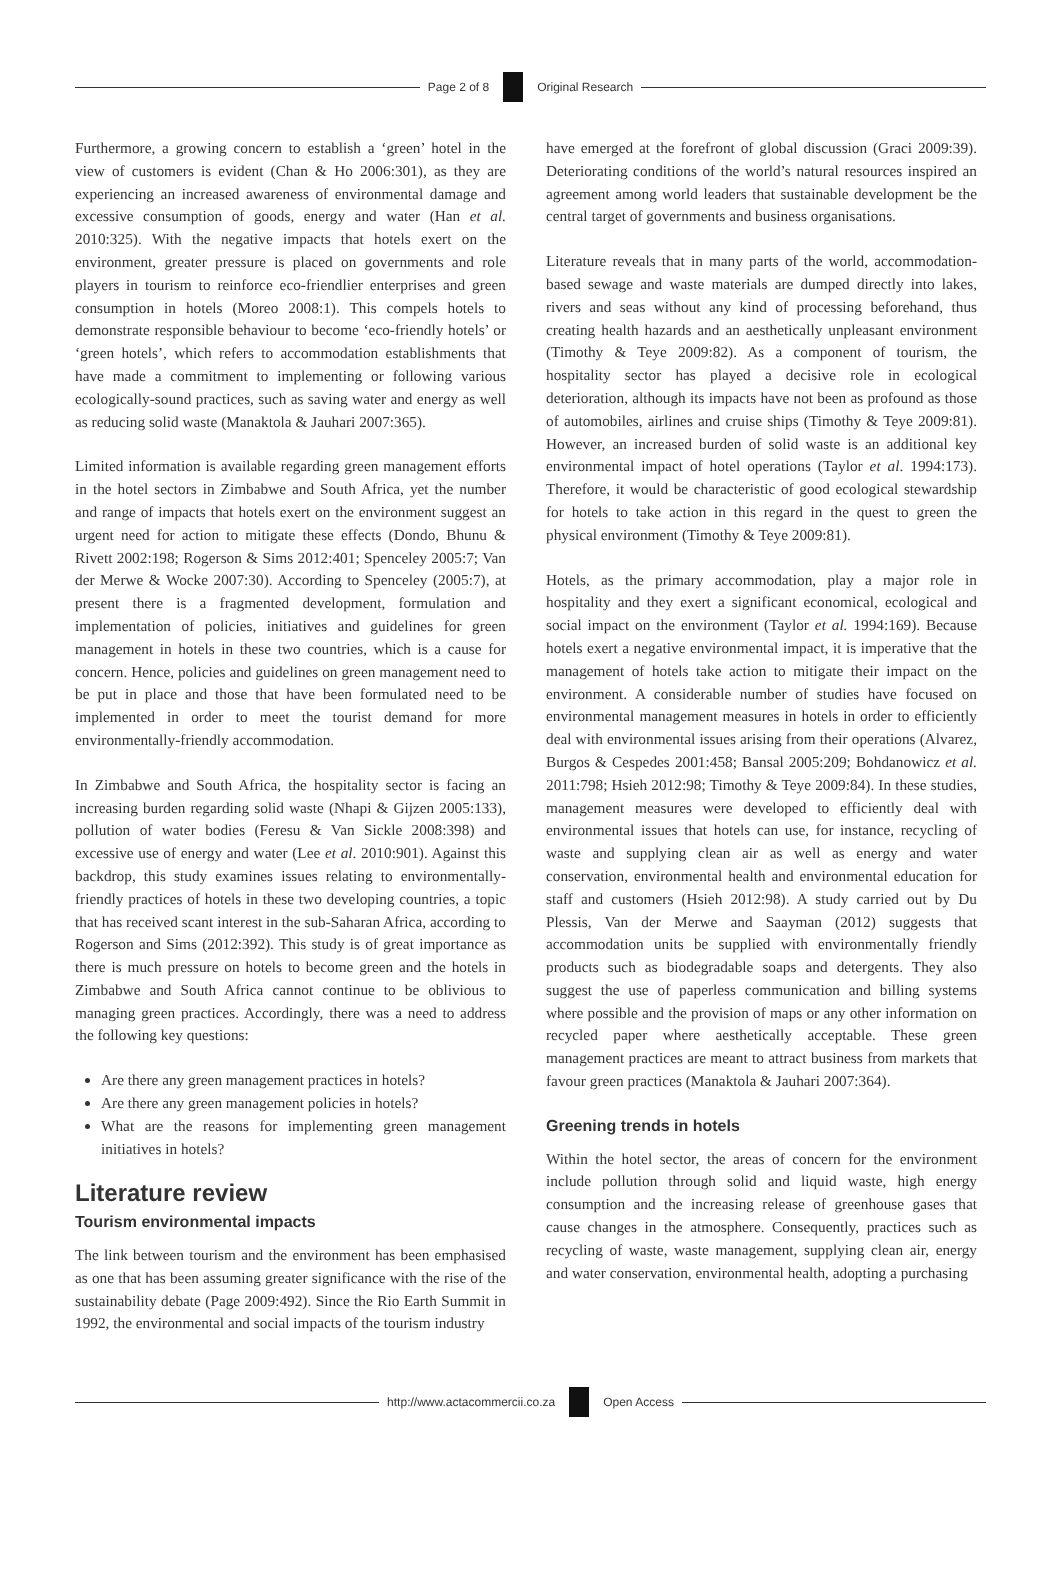Page 2 of 8 Original Research
Furthermore, a growing concern to establish a ‘green’ hotel in the view of customers is evident (Chan & Ho 2006:301), as they are experiencing an increased awareness of environmental damage and excessive consumption of goods, energy and water (Han et al. 2010:325). With the negative impacts that hotels exert on the environment, greater pressure is placed on governments and role players in tourism to reinforce eco-friendlier enterprises and green consumption in hotels (Moreo 2008:1). This compels hotels to demonstrate responsible behaviour to become ‘eco-friendly hotels’ or ‘green hotels’, which refers to accommodation establishments that have made a commitment to implementing or following various ecologically-sound practices, such as saving water and energy as well as reducing solid waste (Manaktola & Jauhari 2007:365).
Limited information is available regarding green management efforts in the hotel sectors in Zimbabwe and South Africa, yet the number and range of impacts that hotels exert on the environment suggest an urgent need for action to mitigate these effects (Dondo, Bhunu & Rivett 2002:198; Rogerson & Sims 2012:401; Spenceley 2005:7; Van der Merwe & Wocke 2007:30). According to Spenceley (2005:7), at present there is a fragmented development, formulation and implementation of policies, initiatives and guidelines for green management in hotels in these two countries, which is a cause for concern. Hence, policies and guidelines on green management need to be put in place and those that have been formulated need to be implemented in order to meet the tourist demand for more environmentally-friendly accommodation.
In Zimbabwe and South Africa, the hospitality sector is facing an increasing burden regarding solid waste (Nhapi & Gijzen 2005:133), pollution of water bodies (Feresu & Van Sickle 2008:398) and excessive use of energy and water (Lee et al. 2010:901). Against this backdrop, this study examines issues relating to environmentally-friendly practices of hotels in these two developing countries, a topic that has received scant interest in the sub-Saharan Africa, according to Rogerson and Sims (2012:392). This study is of great importance as there is much pressure on hotels to become green and the hotels in Zimbabwe and South Africa cannot continue to be oblivious to managing green practices. Accordingly, there was a need to address the following key questions:
Are there any green management practices in hotels?
Are there any green management policies in hotels?
What are the reasons for implementing green management initiatives in hotels?
Literature review
Tourism environmental impacts
The link between tourism and the environment has been emphasised as one that has been assuming greater significance with the rise of the sustainability debate (Page 2009:492). Since the Rio Earth Summit in 1992, the environmental and social impacts of the tourism industry
have emerged at the forefront of global discussion (Graci 2009:39). Deteriorating conditions of the world’s natural resources inspired an agreement among world leaders that sustainable development be the central target of governments and business organisations.
Literature reveals that in many parts of the world, accommodation-based sewage and waste materials are dumped directly into lakes, rivers and seas without any kind of processing beforehand, thus creating health hazards and an aesthetically unpleasant environment (Timothy & Teye 2009:82). As a component of tourism, the hospitality sector has played a decisive role in ecological deterioration, although its impacts have not been as profound as those of automobiles, airlines and cruise ships (Timothy & Teye 2009:81). However, an increased burden of solid waste is an additional key environmental impact of hotel operations (Taylor et al. 1994:173). Therefore, it would be characteristic of good ecological stewardship for hotels to take action in this regard in the quest to green the physical environment (Timothy & Teye 2009:81).
Hotels, as the primary accommodation, play a major role in hospitality and they exert a significant economical, ecological and social impact on the environment (Taylor et al. 1994:169). Because hotels exert a negative environmental impact, it is imperative that the management of hotels take action to mitigate their impact on the environment. A considerable number of studies have focused on environmental management measures in hotels in order to efficiently deal with environmental issues arising from their operations (Alvarez, Burgos & Cespedes 2001:458; Bansal 2005:209; Bohdanowicz et al. 2011:798; Hsieh 2012:98; Timothy & Teye 2009:84). In these studies, management measures were developed to efficiently deal with environmental issues that hotels can use, for instance, recycling of waste and supplying clean air as well as energy and water conservation, environmental health and environmental education for staff and customers (Hsieh 2012:98). A study carried out by Du Plessis, Van der Merwe and Saayman (2012) suggests that accommodation units be supplied with environmentally friendly products such as biodegradable soaps and detergents. They also suggest the use of paperless communication and billing systems where possible and the provision of maps or any other information on recycled paper where aesthetically acceptable. These green management practices are meant to attract business from markets that favour green practices (Manaktola & Jauhari 2007:364).
Greening trends in hotels
Within the hotel sector, the areas of concern for the environment include pollution through solid and liquid waste, high energy consumption and the increasing release of greenhouse gases that cause changes in the atmosphere. Consequently, practices such as recycling of waste, waste management, supplying clean air, energy and water conservation, environmental health, adopting a purchasing
http://www.actacommercii.co.za Open Access